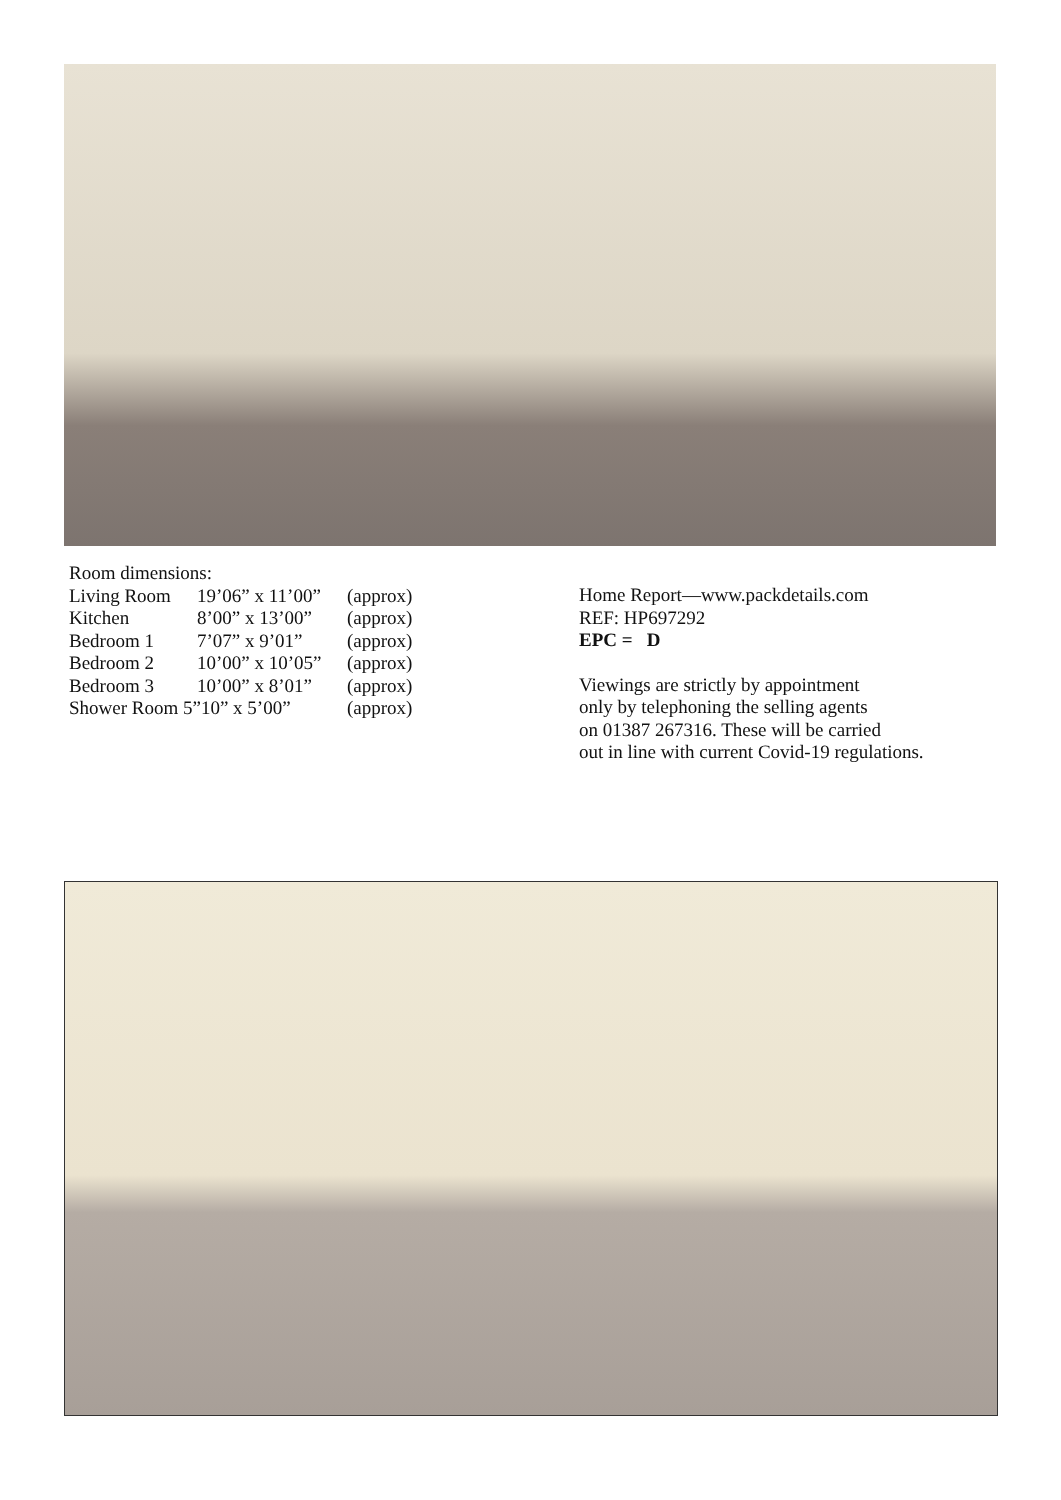Room dimensions:
Living Room 19’06” x 11’00” (approx)
Kitchen 8’00” x 13’00” (approx)
Bedroom 1 7’07” x 9’01” (approx)
Bedroom 2 10’00” x 10’05” (approx)
Bedroom 3 10’00” x 8’01” (approx)
Shower Room 5”10” x 5’00” (approx)
Home Report—www.packdetails.com
REF: HP697292
EPC = D
Viewings are strictly by appointment
only by telephoning the selling agents
on 01387 267316. These will be carried
out in line with current Covid-19 regulations.